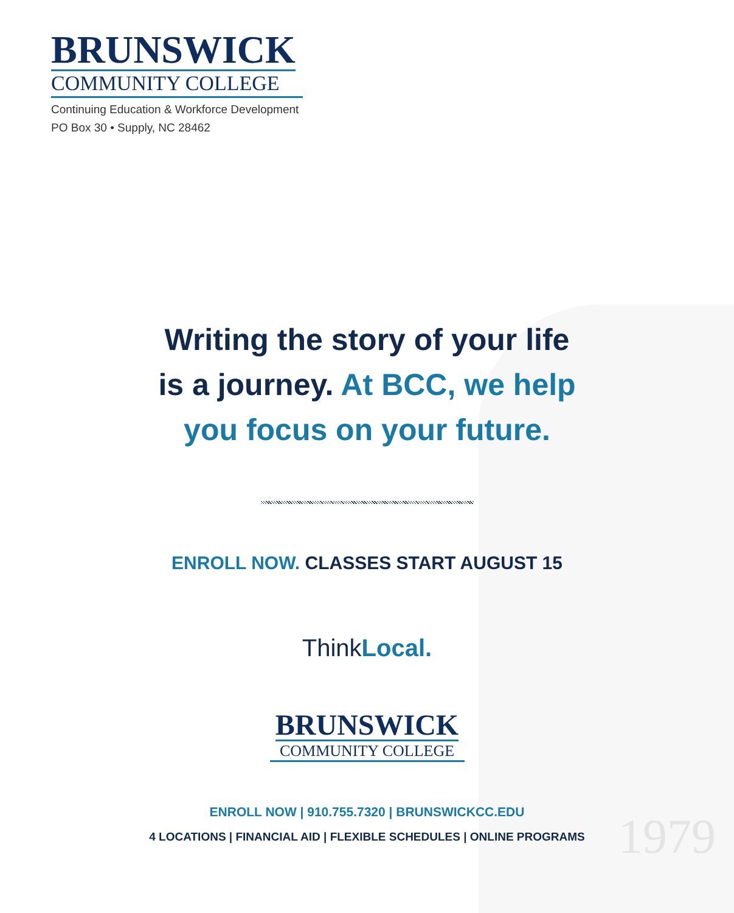1979
BRUNSWICK
COMMUNITY COLLEGE
Continuing Education & Workforce Development
PO Box 30 • Supply, NC 28462
Writing the story of your life
is a journey. At BCC, we help
you focus on your future.
ENROLL NOW. CLASSES START AUGUST 15
ThinkLocal.
BRUNSWICK
COMMUNITY COLLEGE
ENROLL NOW | 910.755.7320 | BRUNSWICKCC.EDU
4 LOCATIONS | FINANCIAL AID | FLEXIBLE SCHEDULES | ONLINE PROGRAMS